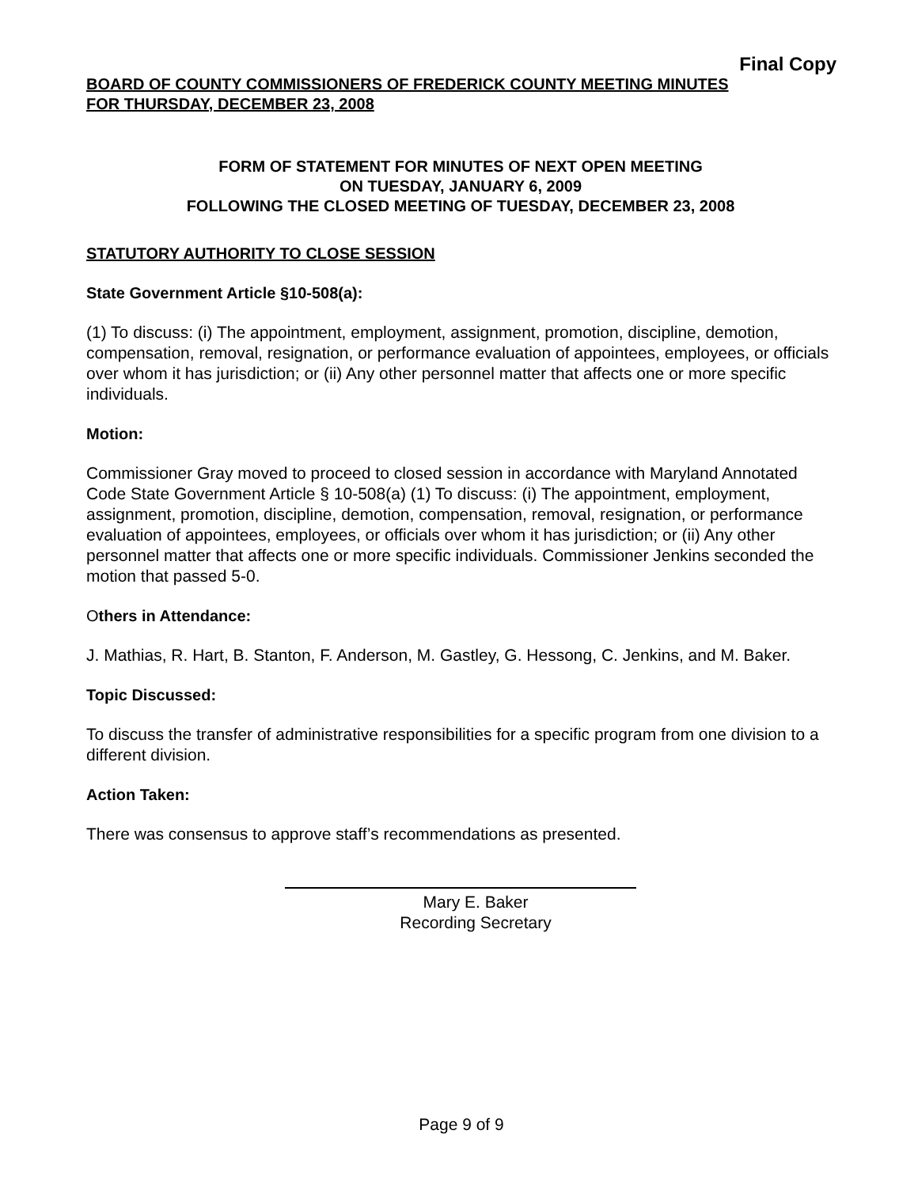Final Copy
BOARD OF COUNTY COMMISSIONERS OF FREDERICK COUNTY MEETING MINUTES
FOR THURSDAY, DECEMBER 23, 2008
FORM OF STATEMENT FOR MINUTES OF NEXT OPEN MEETING
ON TUESDAY, JANUARY 6, 2009
FOLLOWING THE CLOSED MEETING OF TUESDAY, DECEMBER 23, 2008
STATUTORY AUTHORITY TO CLOSE SESSION
State Government Article §10-508(a):
(1) To discuss: (i) The appointment, employment, assignment, promotion, discipline, demotion, compensation, removal, resignation, or performance evaluation of appointees, employees, or officials over whom it has jurisdiction; or (ii) Any other personnel matter that affects one or more specific individuals.
Motion:
Commissioner Gray moved to proceed to closed session in accordance with Maryland Annotated Code State Government Article § 10-508(a) (1) To discuss: (i) The appointment, employment, assignment, promotion, discipline, demotion, compensation, removal, resignation, or performance evaluation of appointees, employees, or officials over whom it has jurisdiction; or (ii) Any other personnel matter that affects one or more specific individuals. Commissioner Jenkins seconded the motion that passed 5-0.
Others in Attendance:
J. Mathias, R. Hart, B. Stanton, F. Anderson, M. Gastley, G. Hessong, C. Jenkins, and M. Baker.
Topic Discussed:
To discuss the transfer of administrative responsibilities for a specific program from one division to a different division.
Action Taken:
There was consensus to approve staff’s recommendations as presented.
Mary E. Baker
Recording Secretary
Page 9 of 9